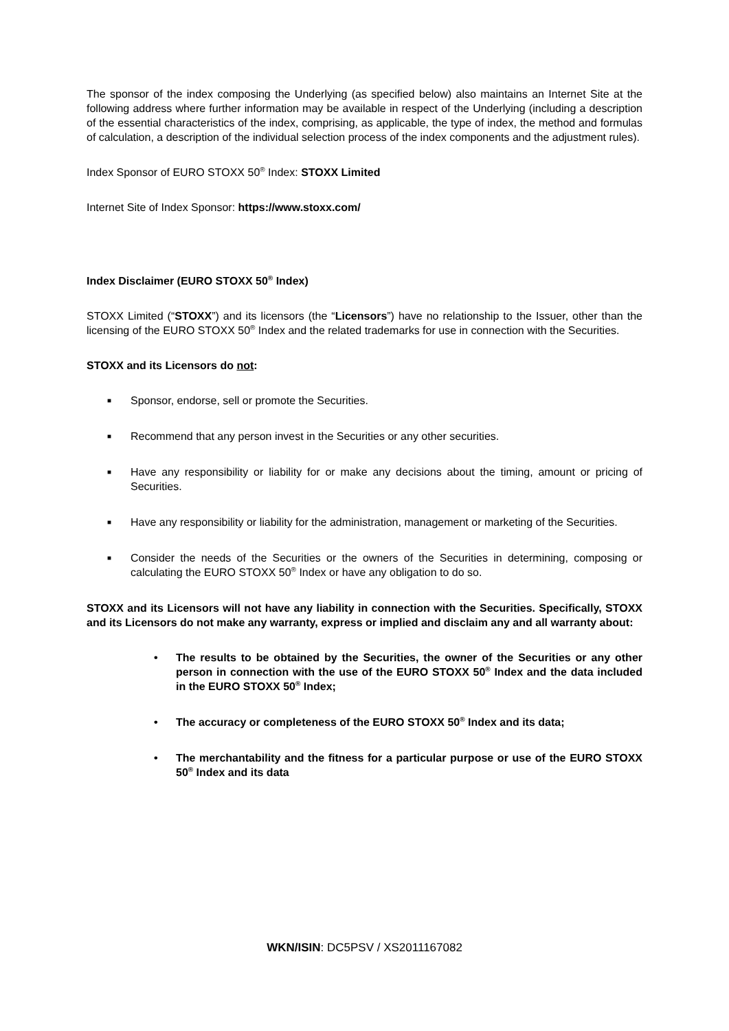The sponsor of the index composing the Underlying (as specified below) also maintains an Internet Site at the following address where further information may be available in respect of the Underlying (including a description of the essential characteristics of the index, comprising, as applicable, the type of index, the method and formulas of calculation, a description of the individual selection process of the index components and the adjustment rules).
Index Sponsor of EURO STOXX 50<sup>®</sup> Index: STOXX Limited
Internet Site of Index Sponsor: https://www.stoxx.com/
Index Disclaimer (EURO STOXX 50<sup>®</sup> Index)
STOXX Limited (“STOXX”) and its licensors (the “Licensors”) have no relationship to the Issuer, other than the licensing of the EURO STOXX 50<sup>®</sup> Index and the related trademarks for use in connection with the Securities.
STOXX and its Licensors do not:
■ Sponsor, endorse, sell or promote the Securities.
■ Recommend that any person invest in the Securities or any other securities.
■ Have any responsibility or liability for or make any decisions about the timing, amount or pricing of Securities.
■ Have any responsibility or liability for the administration, management or marketing of the Securities.
■ Consider the needs of the Securities or the owners of the Securities in determining, composing or calculating the EURO STOXX 50<sup>®</sup> Index or have any obligation to do so.
STOXX and its Licensors will not have any liability in connection with the Securities. Specifically, STOXX and its Licensors do not make any warranty, express or implied and disclaim any and all warranty about:
• The results to be obtained by the Securities, the owner of the Securities or any other person in connection with the use of the EURO STOXX 50<sup>®</sup> Index and the data included in the EURO STOXX 50<sup>®</sup> Index;
• The accuracy or completeness of the EURO STOXX 50<sup>®</sup> Index and its data;
• The merchantability and the fitness for a particular purpose or use of the EURO STOXX 50<sup>®</sup> Index and its data
WKN/ISIN: DC5PSV / XS2011167082